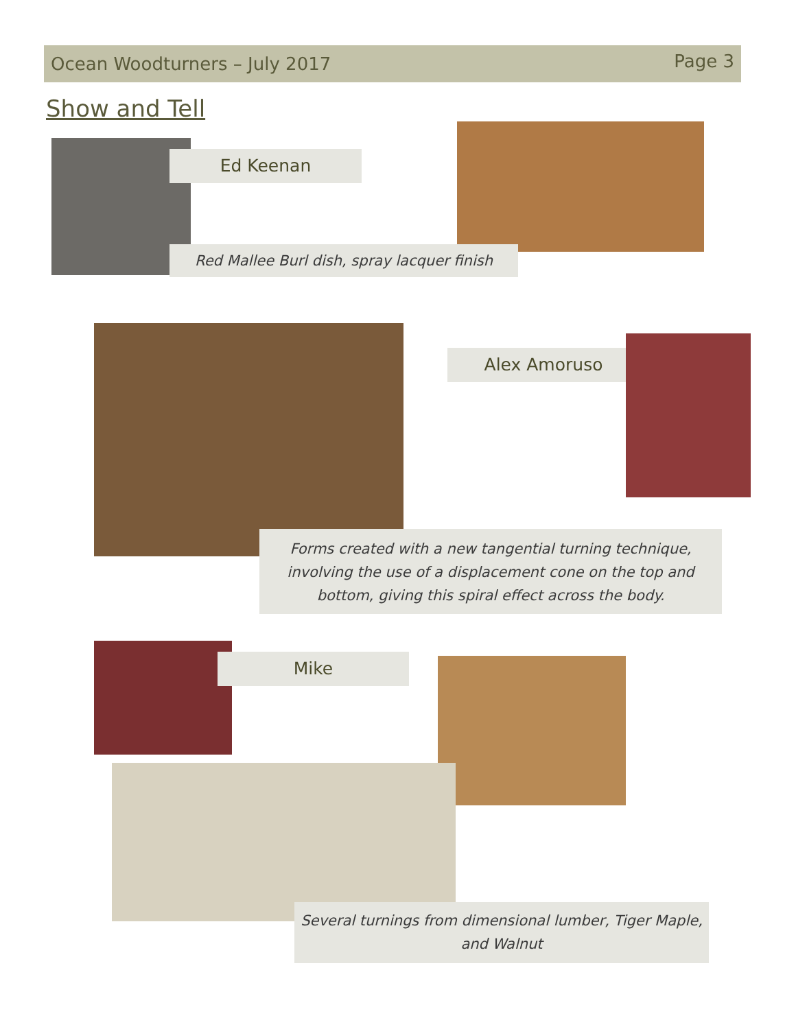Ocean Woodturners – July 2017 Page 3
Show and Tell
Ed Keenan
Red Mallee Burl dish, spray lacquer finish
Alex Amoruso
Forms created with a new tangential turning technique, involving the use of a displacement cone on the top and bottom, giving this spiral effect across the body.
Mike
Several turnings from dimensional lumber, Tiger Maple, and Walnut